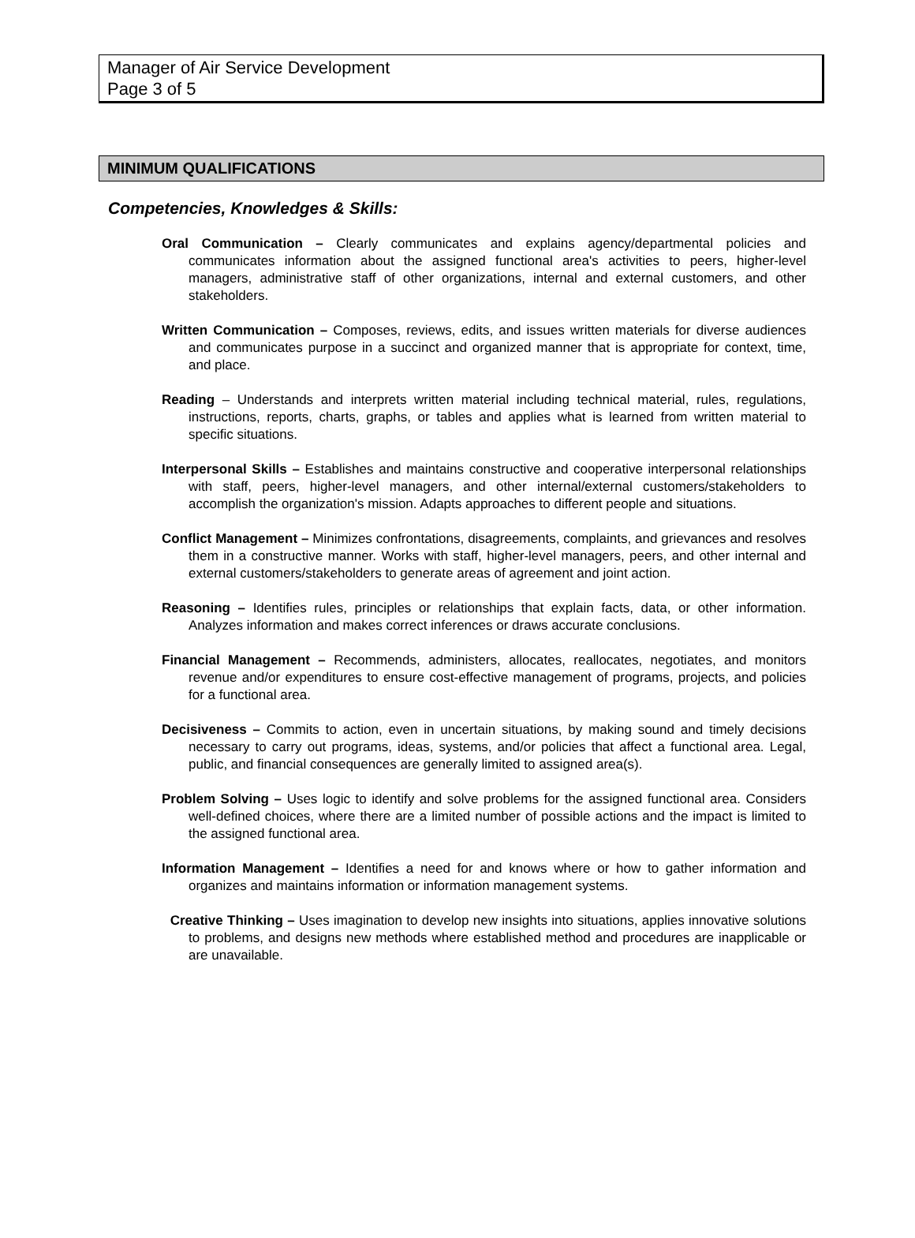Manager of Air Service Development
Page 3 of 5
MINIMUM QUALIFICATIONS
Competencies, Knowledges & Skills:
Oral Communication – Clearly communicates and explains agency/departmental policies and communicates information about the assigned functional area's activities to peers, higher-level managers, administrative staff of other organizations, internal and external customers, and other stakeholders.
Written Communication – Composes, reviews, edits, and issues written materials for diverse audiences and communicates purpose in a succinct and organized manner that is appropriate for context, time, and place.
Reading – Understands and interprets written material including technical material, rules, regulations, instructions, reports, charts, graphs, or tables and applies what is learned from written material to specific situations.
Interpersonal Skills – Establishes and maintains constructive and cooperative interpersonal relationships with staff, peers, higher-level managers, and other internal/external customers/stakeholders to accomplish the organization's mission. Adapts approaches to different people and situations.
Conflict Management – Minimizes confrontations, disagreements, complaints, and grievances and resolves them in a constructive manner. Works with staff, higher-level managers, peers, and other internal and external customers/stakeholders to generate areas of agreement and joint action.
Reasoning – Identifies rules, principles or relationships that explain facts, data, or other information. Analyzes information and makes correct inferences or draws accurate conclusions.
Financial Management – Recommends, administers, allocates, reallocates, negotiates, and monitors revenue and/or expenditures to ensure cost-effective management of programs, projects, and policies for a functional area.
Decisiveness – Commits to action, even in uncertain situations, by making sound and timely decisions necessary to carry out programs, ideas, systems, and/or policies that affect a functional area. Legal, public, and financial consequences are generally limited to assigned area(s).
Problem Solving – Uses logic to identify and solve problems for the assigned functional area. Considers well-defined choices, where there are a limited number of possible actions and the impact is limited to the assigned functional area.
Information Management – Identifies a need for and knows where or how to gather information and organizes and maintains information or information management systems.
Creative Thinking – Uses imagination to develop new insights into situations, applies innovative solutions to problems, and designs new methods where established method and procedures are inapplicable or are unavailable.